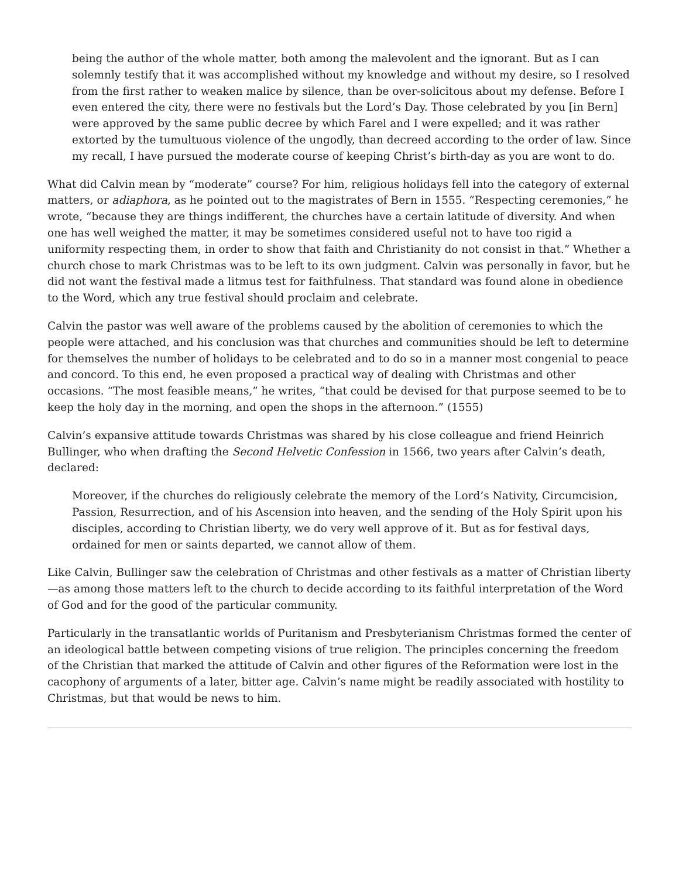being the author of the whole matter, both among the malevolent and the ignorant. But as I can solemnly testify that it was accomplished without my knowledge and without my desire, so I resolved from the first rather to weaken malice by silence, than be over-solicitous about my defense. Before I even entered the city, there were no festivals but the Lord’s Day. Those celebrated by you [in Bern] were approved by the same public decree by which Farel and I were expelled; and it was rather extorted by the tumultuous violence of the ungodly, than decreed according to the order of law. Since my recall, I have pursued the moderate course of keeping Christ’s birth-day as you are wont to do.
What did Calvin mean by “moderate” course? For him, religious holidays fell into the category of external matters, or adiaphora, as he pointed out to the magistrates of Bern in 1555. “Respecting ceremonies,” he wrote, “because they are things indifferent, the churches have a certain latitude of diversity. And when one has well weighed the matter, it may be sometimes considered useful not to have too rigid a uniformity respecting them, in order to show that faith and Christianity do not consist in that.” Whether a church chose to mark Christmas was to be left to its own judgment. Calvin was personally in favor, but he did not want the festival made a litmus test for faithfulness. That standard was found alone in obedience to the Word, which any true festival should proclaim and celebrate.
Calvin the pastor was well aware of the problems caused by the abolition of ceremonies to which the people were attached, and his conclusion was that churches and communities should be left to determine for themselves the number of holidays to be celebrated and to do so in a manner most congenial to peace and concord. To this end, he even proposed a practical way of dealing with Christmas and other occasions. “The most feasible means,” he writes, “that could be devised for that purpose seemed to be to keep the holy day in the morning, and open the shops in the afternoon.” (1555)
Calvin’s expansive attitude towards Christmas was shared by his close colleague and friend Heinrich Bullinger, who when drafting the Second Helvetic Confession in 1566, two years after Calvin’s death, declared:
Moreover, if the churches do religiously celebrate the memory of the Lord’s Nativity, Circumcision, Passion, Resurrection, and of his Ascension into heaven, and the sending of the Holy Spirit upon his disciples, according to Christian liberty, we do very well approve of it. But as for festival days, ordained for men or saints departed, we cannot allow of them.
Like Calvin, Bullinger saw the celebration of Christmas and other festivals as a matter of Christian liberty—as among those matters left to the church to decide according to its faithful interpretation of the Word of God and for the good of the particular community.
Particularly in the transatlantic worlds of Puritanism and Presbyterianism Christmas formed the center of an ideological battle between competing visions of true religion. The principles concerning the freedom of the Christian that marked the attitude of Calvin and other figures of the Reformation were lost in the cacophony of arguments of a later, bitter age. Calvin’s name might be readily associated with hostility to Christmas, but that would be news to him.